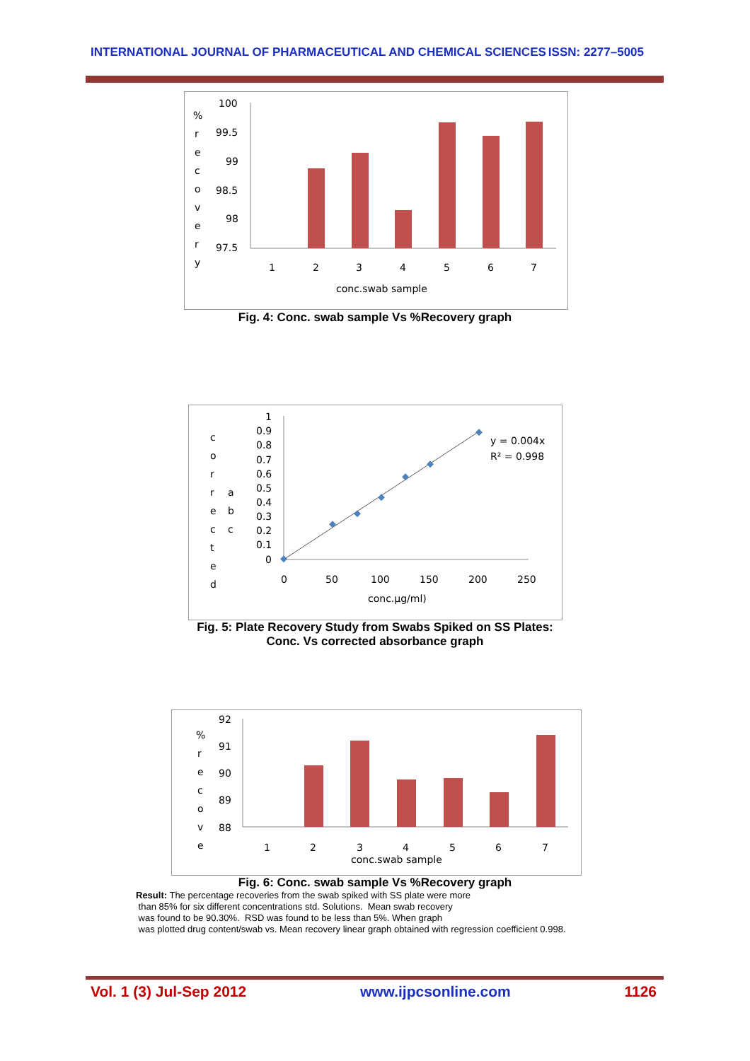INTERNATIONAL JOURNAL OF PHARMACEUTICAL AND CHEMICAL SCIENCES ISSN: 2277–5005
%
r
e
c
o
v
e
r
y
100
99.5
99
98.5
98
97.5
1
2
3
4
5
6
7
conc.swab sample
Fig. 4: Conc. swab sample Vs %Recovery graph
c
o
r
r
e
c
t
e
d
a
b
c
1
0.9
0.8
0.7
0.6
0.5
0.4
0.3
0.2
0.1
0
0
50
100
150
200
250
conc.μg/ml)
y = 0.004x
R² = 0.998
Fig. 5: Plate Recovery Study from Swabs Spiked on SS Plates:
Conc. Vs corrected absorbance graph
%
r
e
c
o
v
e
92
91
90
89
88
1
2
3
4
5
6
7
conc.swab sample
Fig. 6: Conc. swab sample Vs %Recovery graph
Result: The percentage recoveries from the swab spiked with SS plate were more
than 85% for six different concentrations std. Solutions. Mean swab recovery
was found to be 90.30%. RSD was found to be less than 5%. When graph
was plotted drug content/swab vs. Mean recovery linear graph obtained with regression coefficient 0.998.
Vol. 1 (3) Jul-Sep 2012 www.ijpcsonline.com 1126